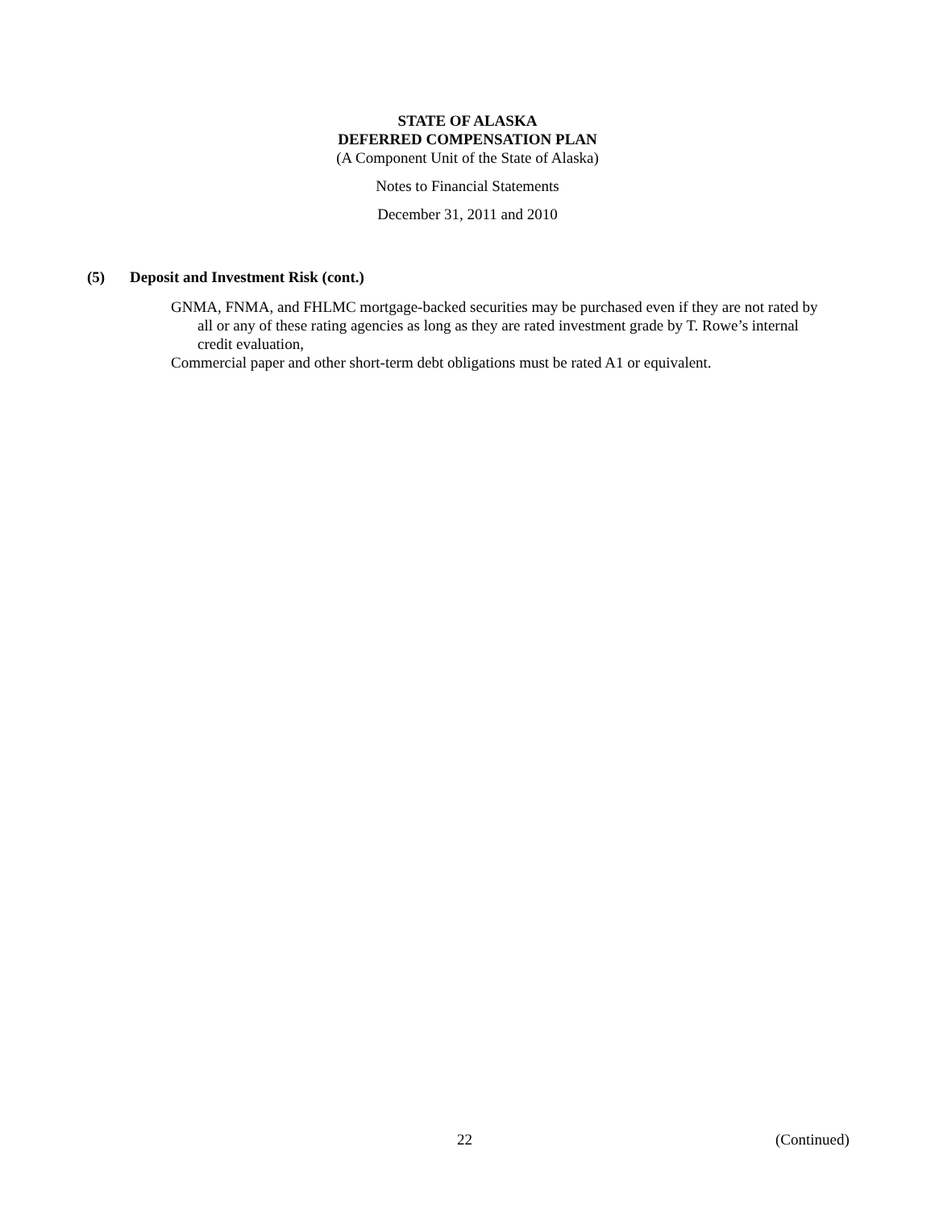STATE OF ALASKA
DEFERRED COMPENSATION PLAN
(A Component Unit of the State of Alaska)
Notes to Financial Statements
December 31, 2011 and 2010
(5) Deposit and Investment Risk (cont.)
GNMA, FNMA, and FHLMC mortgage-backed securities may be purchased even if they are not rated by all or any of these rating agencies as long as they are rated investment grade by T. Rowe’s internal credit evaluation,
Commercial paper and other short-term debt obligations must be rated A1 or equivalent.
22 (Continued)